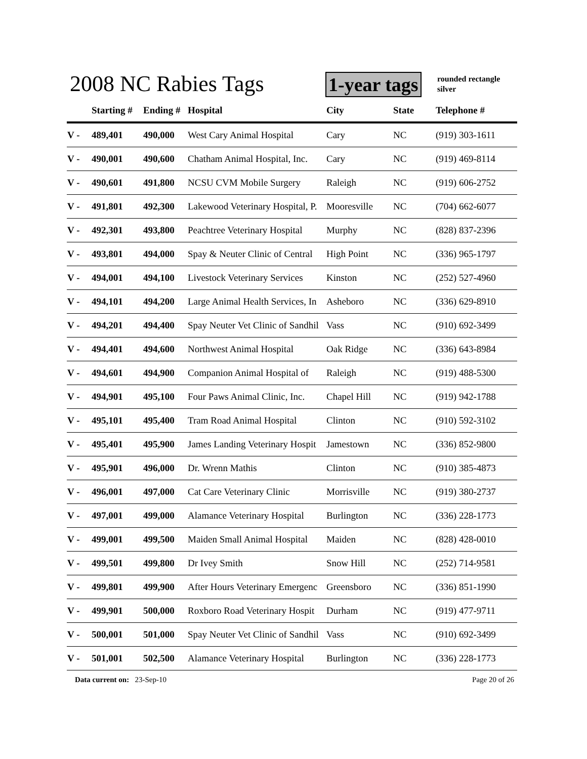2008 NC Rabies Tags 1-year tags
rounded rectangle
silver
| | Starting # | Ending # | Hospital | City | State | Telephone # |
| --- | --- | --- | --- | --- | --- | --- |
| V - | 489,401 | 490,000 | West Cary Animal Hospital | Cary | NC | (919) 303-1611 |
| V - | 490,001 | 490,600 | Chatham Animal Hospital, Inc. | Cary | NC | (919) 469-8114 |
| V - | 490,601 | 491,800 | NCSU CVM Mobile Surgery | Raleigh | NC | (919) 606-2752 |
| V - | 491,801 | 492,300 | Lakewood Veterinary Hospital, P. | Mooresville | NC | (704) 662-6077 |
| V - | 492,301 | 493,800 | Peachtree Veterinary Hospital | Murphy | NC | (828) 837-2396 |
| V - | 493,801 | 494,000 | Spay & Neuter Clinic of Central | High Point | NC | (336) 965-1797 |
| V - | 494,001 | 494,100 | Livestock Veterinary Services | Kinston | NC | (252) 527-4960 |
| V - | 494,101 | 494,200 | Large Animal Health Services, In | Asheboro | NC | (336) 629-8910 |
| V - | 494,201 | 494,400 | Spay Neuter Vet Clinic of Sandhil | Vass | NC | (910) 692-3499 |
| V - | 494,401 | 494,600 | Northwest Animal Hospital | Oak Ridge | NC | (336) 643-8984 |
| V - | 494,601 | 494,900 | Companion Animal Hospital of | Raleigh | NC | (919) 488-5300 |
| V - | 494,901 | 495,100 | Four Paws Animal Clinic, Inc. | Chapel Hill | NC | (919) 942-1788 |
| V - | 495,101 | 495,400 | Tram Road Animal Hospital | Clinton | NC | (910) 592-3102 |
| V - | 495,401 | 495,900 | James Landing Veterinary Hospit | Jamestown | NC | (336) 852-9800 |
| V - | 495,901 | 496,000 | Dr. Wrenn Mathis | Clinton | NC | (910) 385-4873 |
| V - | 496,001 | 497,000 | Cat Care Veterinary Clinic | Morrisville | NC | (919) 380-2737 |
| V - | 497,001 | 499,000 | Alamance Veterinary Hospital | Burlington | NC | (336) 228-1773 |
| V - | 499,001 | 499,500 | Maiden Small Animal Hospital | Maiden | NC | (828) 428-0010 |
| V - | 499,501 | 499,800 | Dr Ivey Smith | Snow Hill | NC | (252) 714-9581 |
| V - | 499,801 | 499,900 | After Hours Veterinary Emergenc | Greensboro | NC | (336) 851-1990 |
| V - | 499,901 | 500,000 | Roxboro Road Veterinary Hospit | Durham | NC | (919) 477-9711 |
| V - | 500,001 | 501,000 | Spay Neuter Vet Clinic of Sandhil | Vass | NC | (910) 692-3499 |
| V - | 501,001 | 502,500 | Alamance Veterinary Hospital | Burlington | NC | (336) 228-1773 |
Data current on: 23-Sep-10 Page 20 of 26